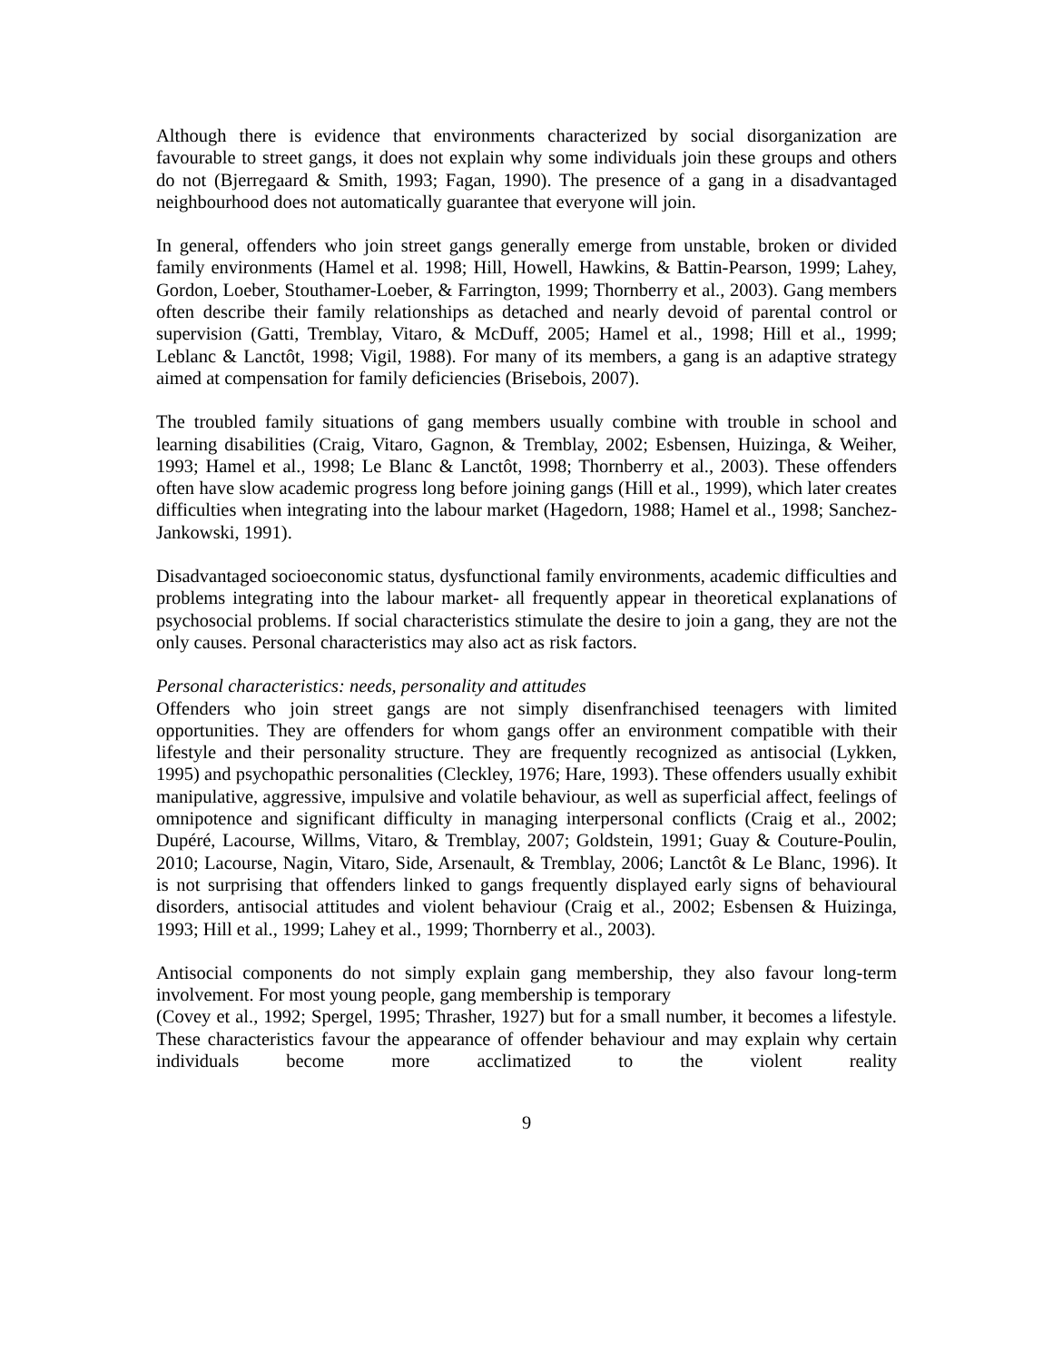Although there is evidence that environments characterized by social disorganization are favourable to street gangs, it does not explain why some individuals join these groups and others do not (Bjerregaard & Smith, 1993; Fagan, 1990). The presence of a gang in a disadvantaged neighbourhood does not automatically guarantee that everyone will join.
In general, offenders who join street gangs generally emerge from unstable, broken or divided family environments (Hamel et al. 1998; Hill, Howell, Hawkins, & Battin-Pearson, 1999; Lahey, Gordon, Loeber, Stouthamer-Loeber, & Farrington, 1999; Thornberry et al., 2003). Gang members often describe their family relationships as detached and nearly devoid of parental control or supervision (Gatti, Tremblay, Vitaro, & McDuff, 2005; Hamel et al., 1998; Hill et al., 1999; Leblanc & Lanctôt, 1998; Vigil, 1988). For many of its members, a gang is an adaptive strategy aimed at compensation for family deficiencies (Brisebois, 2007).
The troubled family situations of gang members usually combine with trouble in school and learning disabilities (Craig, Vitaro, Gagnon, & Tremblay, 2002; Esbensen, Huizinga, & Weiher, 1993; Hamel et al., 1998; Le Blanc & Lanctôt, 1998; Thornberry et al., 2003). These offenders often have slow academic progress long before joining gangs (Hill et al., 1999), which later creates difficulties when integrating into the labour market (Hagedorn, 1988; Hamel et al., 1998; Sanchez-Jankowski, 1991).
Disadvantaged socioeconomic status, dysfunctional family environments, academic difficulties and problems integrating into the labour market- all frequently appear in theoretical explanations of psychosocial problems. If social characteristics stimulate the desire to join a gang, they are not the only causes. Personal characteristics may also act as risk factors.
Personal characteristics: needs, personality and attitudes
Offenders who join street gangs are not simply disenfranchised teenagers with limited opportunities. They are offenders for whom gangs offer an environment compatible with their lifestyle and their personality structure. They are frequently recognized as antisocial (Lykken, 1995) and psychopathic personalities (Cleckley, 1976; Hare, 1993). These offenders usually exhibit manipulative, aggressive, impulsive and volatile behaviour, as well as superficial affect, feelings of omnipotence and significant difficulty in managing interpersonal conflicts (Craig et al., 2002; Dupéré, Lacourse, Willms, Vitaro, & Tremblay, 2007; Goldstein, 1991; Guay & Couture-Poulin, 2010; Lacourse, Nagin, Vitaro, Side, Arsenault, & Tremblay, 2006; Lanctôt & Le Blanc, 1996). It is not surprising that offenders linked to gangs frequently displayed early signs of behavioural disorders, antisocial attitudes and violent behaviour (Craig et al., 2002; Esbensen & Huizinga, 1993; Hill et al., 1999; Lahey et al., 1999; Thornberry et al., 2003).
Antisocial components do not simply explain gang membership, they also favour long-term involvement. For most young people, gang membership is temporary
(Covey et al., 1992; Spergel, 1995; Thrasher, 1927) but for a small number, it becomes a lifestyle. These characteristics favour the appearance of offender behaviour and may explain why certain individuals become more acclimatized to the violent reality
9